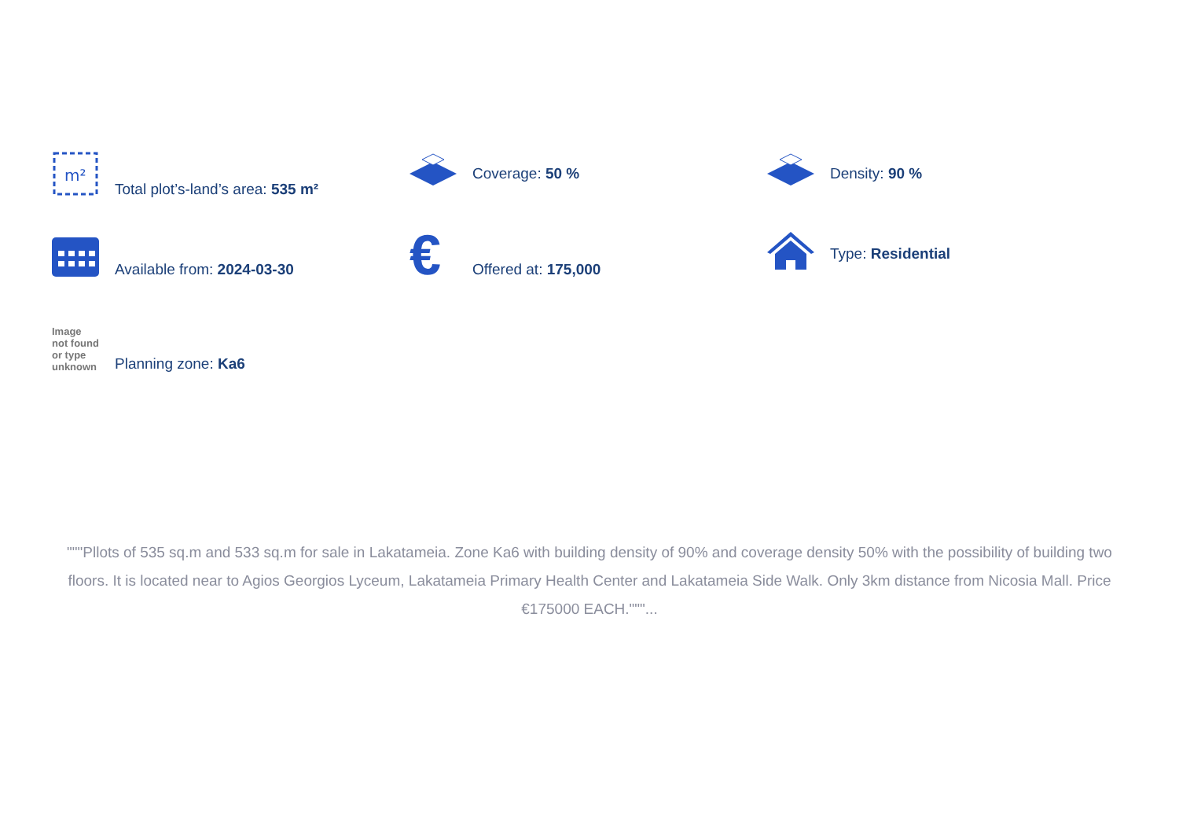m²
Total plot’s-land’s area: 535 m²
Coverage: 50 %
Density: 90 %
Available from: 2024-03-30
€ Offered at: 175,000
Type: Residential
Image not found or type unknown
Planning zone: Ka6
"""Pllots of 535 sq.m and 533 sq.m for sale in Lakatameia. Zone Ka6 with building density of 90% and coverage density 50% with the possibility of building two floors. It is located near to Agios Georgios Lyceum, Lakatameia Primary Health Center and Lakatameia Side Walk. Only 3km distance from Nicosia Mall. Price €175000 EACH."""...